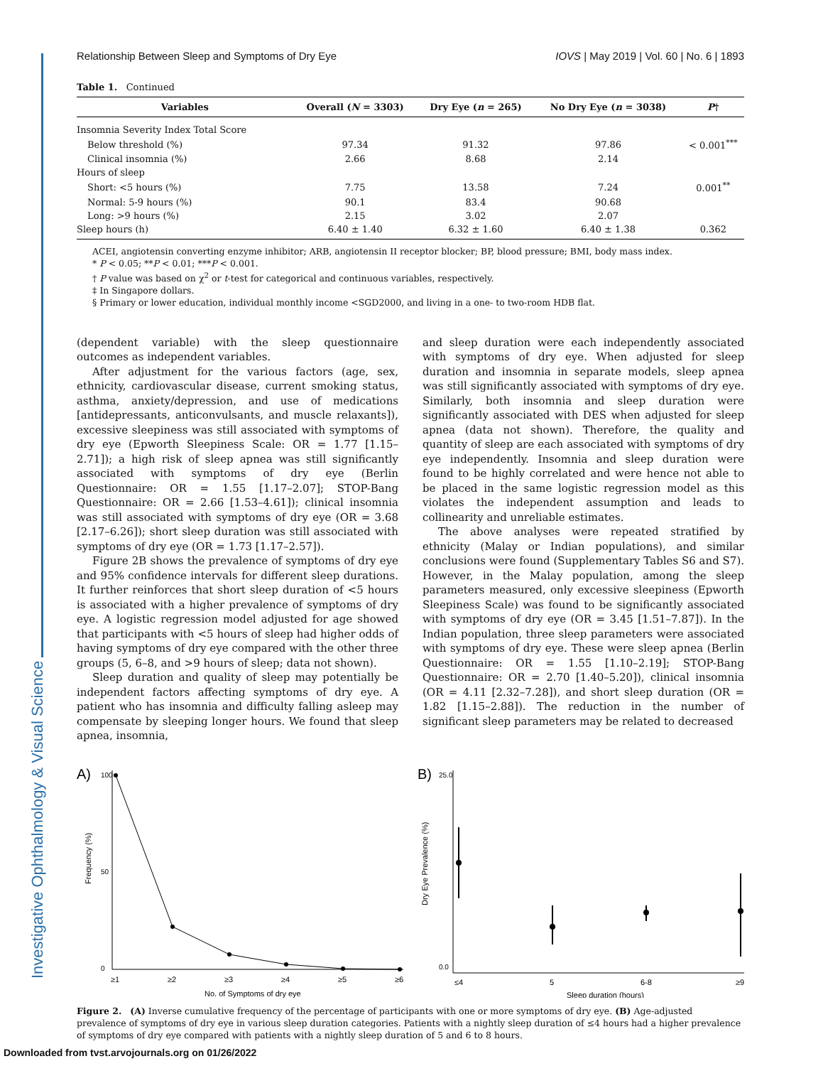Investigative Ophthalmology & Visual Science
Relationship Between Sleep and Symptoms of Dry Eye IOVS | May 2019 | Vol. 60 | No. 6 | 1893
Table 1. Continued
| Variables | Overall ( N = 3303) | Dry Eye ( n = 265) | No Dry Eye ( n = 3038) | P † |
| --- | --- | --- | --- | --- |
| Insomnia Severity Index Total Score | | | | |
| Below threshold (%) | 97.34 | 91.32 | 97.86 | < 0.001<sup>***</sup> |
| Clinical insomnia (%) | 2.66 | 8.68 | 2.14 | |
| Hours of sleep | | | | |
| Short: <5 hours (%) | 7.75 | 13.58 | 7.24 | 0.001<sup>**</sup> |
| Normal: 5-9 hours (%) | 90.1 | 83.4 | 90.68 | |
| Long: >9 hours (%) | 2.15 | 3.02 | 2.07 | |
| Sleep hours (h) | 6.40 ± 1.40 | 6.32 ± 1.60 | 6.40 ± 1.38 | 0.362 |
ACEI, angiotensin converting enzyme inhibitor; ARB, angiotensin II receptor blocker; BP, blood pressure; BMI, body mass index.
* P < 0.05; **P < 0.01; ***P < 0.001.
† P value was based on χ<sup>2</sup> or t-test for categorical and continuous variables, respectively.
‡ In Singapore dollars.
§ Primary or lower education, individual monthly income <SGD2000, and living in a one- to two-room HDB flat.
(dependent variable) with the sleep questionnaire outcomes as independent variables.
After adjustment for the various factors (age, sex, ethnicity, cardiovascular disease, current smoking status, asthma, anxiety/depression, and use of medications [antidepressants, anticonvulsants, and muscle relaxants]), excessive sleepiness was still associated with symptoms of dry eye (Epworth Sleepiness Scale: OR = 1.77 [1.15–2.71]); a high risk of sleep apnea was still significantly associated with symptoms of dry eye (Berlin Questionnaire: OR = 1.55 [1.17–2.07]; STOP-Bang Questionnaire: OR = 2.66 [1.53–4.61]); clinical insomnia was still associated with symptoms of dry eye (OR = 3.68 [2.17–6.26]); short sleep duration was still associated with symptoms of dry eye (OR = 1.73 [1.17–2.57]).
Figure 2B shows the prevalence of symptoms of dry eye and 95% confidence intervals for different sleep durations. It further reinforces that short sleep duration of <5 hours is associated with a higher prevalence of symptoms of dry eye. A logistic regression model adjusted for age showed that participants with <5 hours of sleep had higher odds of having symptoms of dry eye compared with the other three groups (5, 6–8, and >9 hours of sleep; data not shown).
Sleep duration and quality of sleep may potentially be independent factors affecting symptoms of dry eye. A patient who has insomnia and difficulty falling asleep may compensate by sleeping longer hours. We found that sleep apnea, insomnia,
and sleep duration were each independently associated with symptoms of dry eye. When adjusted for sleep duration and insomnia in separate models, sleep apnea was still significantly associated with symptoms of dry eye. Similarly, both insomnia and sleep duration were significantly associated with DES when adjusted for sleep apnea (data not shown). Therefore, the quality and quantity of sleep are each associated with symptoms of dry eye independently. Insomnia and sleep duration were found to be highly correlated and were hence not able to be placed in the same logistic regression model as this violates the independent assumption and leads to collinearity and unreliable estimates.
The above analyses were repeated stratified by ethnicity (Malay or Indian populations), and similar conclusions were found (Supplementary Tables S6 and S7). However, in the Malay population, among the sleep parameters measured, only excessive sleepiness (Epworth Sleepiness Scale) was found to be significantly associated with symptoms of dry eye (OR = 3.45 [1.51–7.87]). In the Indian population, three sleep parameters were associated with symptoms of dry eye. These were sleep apnea (Berlin Questionnaire: OR = 1.55 [1.10–2.19]; STOP-Bang Questionnaire: OR = 2.70 [1.40–5.20]), clinical insomnia (OR = 4.11 [2.32–7.28]), and short sleep duration (OR = 1.82 [1.15–2.88]). The reduction in the number of significant sleep parameters may be related to decreased
A)
Frequency (%)
0
100
50
≥1
≥2
≥3
≥4
≥5
≥6
No. of Symptoms of dry eye
B)
Dry Eye Prevalence (%)
0.0
25.0
≤4
5
6-8
≥9
Sleep duration (hours)
Figure 2. (A) Inverse cumulative frequency of the percentage of participants with one or more symptoms of dry eye. (B) Age-adjusted prevalence of symptoms of dry eye in various sleep duration categories. Patients with a nightly sleep duration of ≤4 hours had a higher prevalence of symptoms of dry eye compared with patients with a nightly sleep duration of 5 and 6 to 8 hours.
Downloaded from tvst.arvojournals.org on 01/26/2022